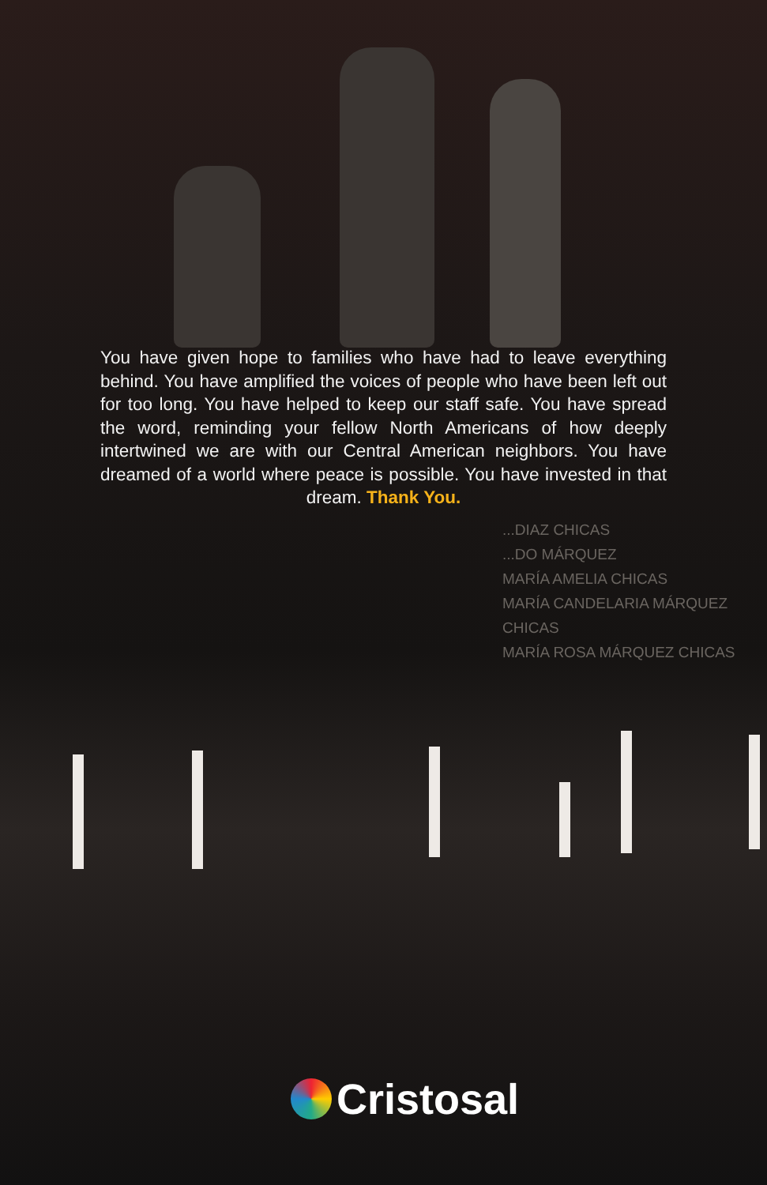...DIAZ CHICAS
...DO MÁRQUEZ
MARÍA AMELIA CHICAS
MARÍA CANDELARIA MÁRQUEZ CHICAS
MARÍA ROSA MÁRQUEZ CHICAS
You have given hope to families who have had to leave everything behind. You have amplified the voices of people who have been left out for too long. You have helped to keep our staff safe. You have spread the word, reminding your fellow North Americans of how deeply intertwined we are with our Central American neighbors. You have dreamed of a world where peace is possible. You have invested in that dream. Thank You.
Cristosal